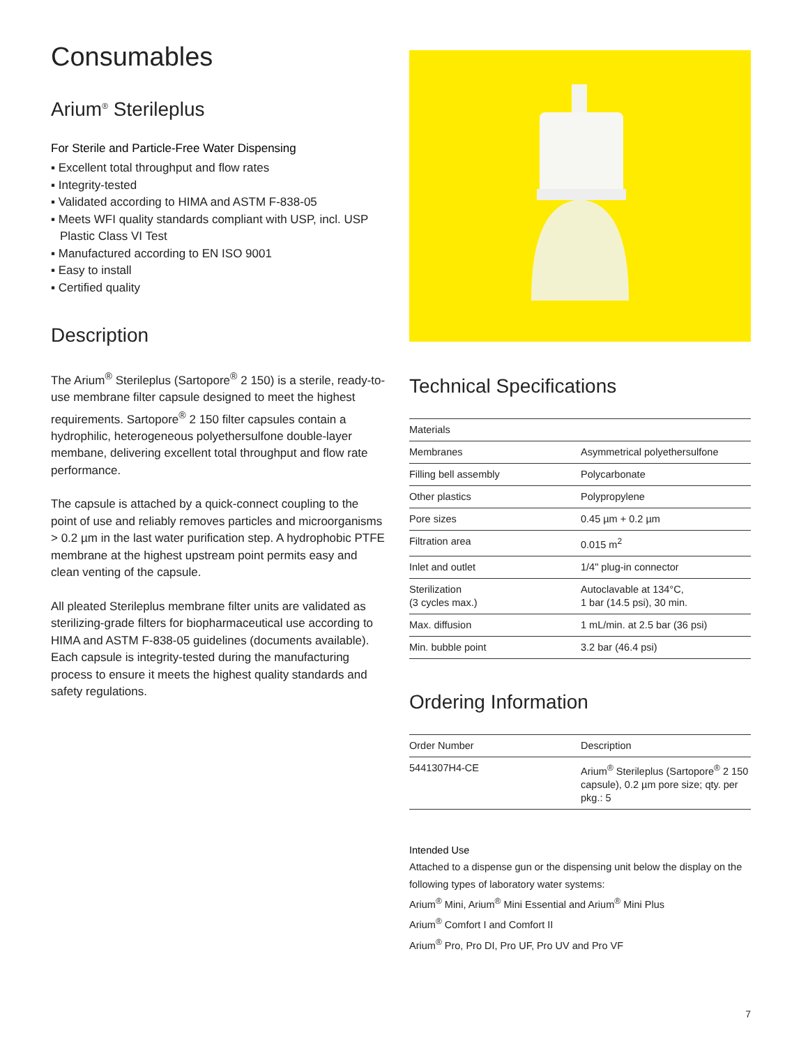Consumables
Arium<sup>®</sup> Sterileplus
For Sterile and Particle-Free Water Dispensing
▪ Excellent total throughput and flow rates
▪ Integrity-tested
▪ Validated according to HIMA and ASTM F-838-05
▪ Meets WFI quality standards compliant with USP, incl. USP Plastic Class VI Test
▪ Manufactured according to EN ISO 9001
▪ Easy to install
▪ Certified quality
Description
The Arium<sup>®</sup> Sterileplus (Sartopore<sup>®</sup> 2 150) is a sterile, ready-to-use membrane filter capsule designed to meet the highest requirements. Sartopore<sup>®</sup> 2 150 filter capsules contain a hydrophilic, heterogeneous polyethersulfone double-layer membane, delivering excellent total throughput and flow rate performance.
The capsule is attached by a quick-connect coupling to the point of use and reliably removes particles and microorganisms > 0.2 µm in the last water purification step. A hydrophobic PTFE membrane at the highest upstream point permits easy and clean venting of the capsule.
All pleated Sterileplus membrane filter units are validated as sterilizing-grade filters for biopharmaceutical use according to HIMA and ASTM F-838-05 guidelines (documents available). Each capsule is integrity-tested during the manufacturing process to ensure it meets the highest quality standards and safety regulations.
Technical Specifications
| Materials | |
| --- | --- |
| Membranes | Asymmetrical polyethersulfone |
| Filling bell assembly | Polycarbonate |
| Other plastics | Polypropylene |
| Pore sizes | 0.45 µm + 0.2 µm |
| Filtration area | 0.015 m<sup>2</sup> |
| Inlet and outlet | 1/4" plug-in connector |
| Sterilization (3 cycles max.) | Autoclavable at 134°C, 1 bar (14.5 psi), 30 min. |
| Max. diffusion | 1 mL/min. at 2.5 bar (36 psi) |
| Min. bubble point | 3.2 bar (46.4 psi) |
Ordering Information
| Order Number | Description |
| --- | --- |
| 5441307H4-CE | Arium<sup>®</sup> Sterileplus (Sartopore<sup>®</sup> 2 150 capsule), 0.2 µm pore size; qty. per pkg.: 5 |
Intended Use
Attached to a dispense gun or the dispensing unit below the display on the following types of laboratory water systems:
Arium<sup>®</sup> Mini, Arium<sup>®</sup> Mini Essential and Arium<sup>®</sup> Mini Plus
Arium<sup>®</sup> Comfort I and Comfort II
Arium<sup>®</sup> Pro, Pro DI, Pro UF, Pro UV and Pro VF
7